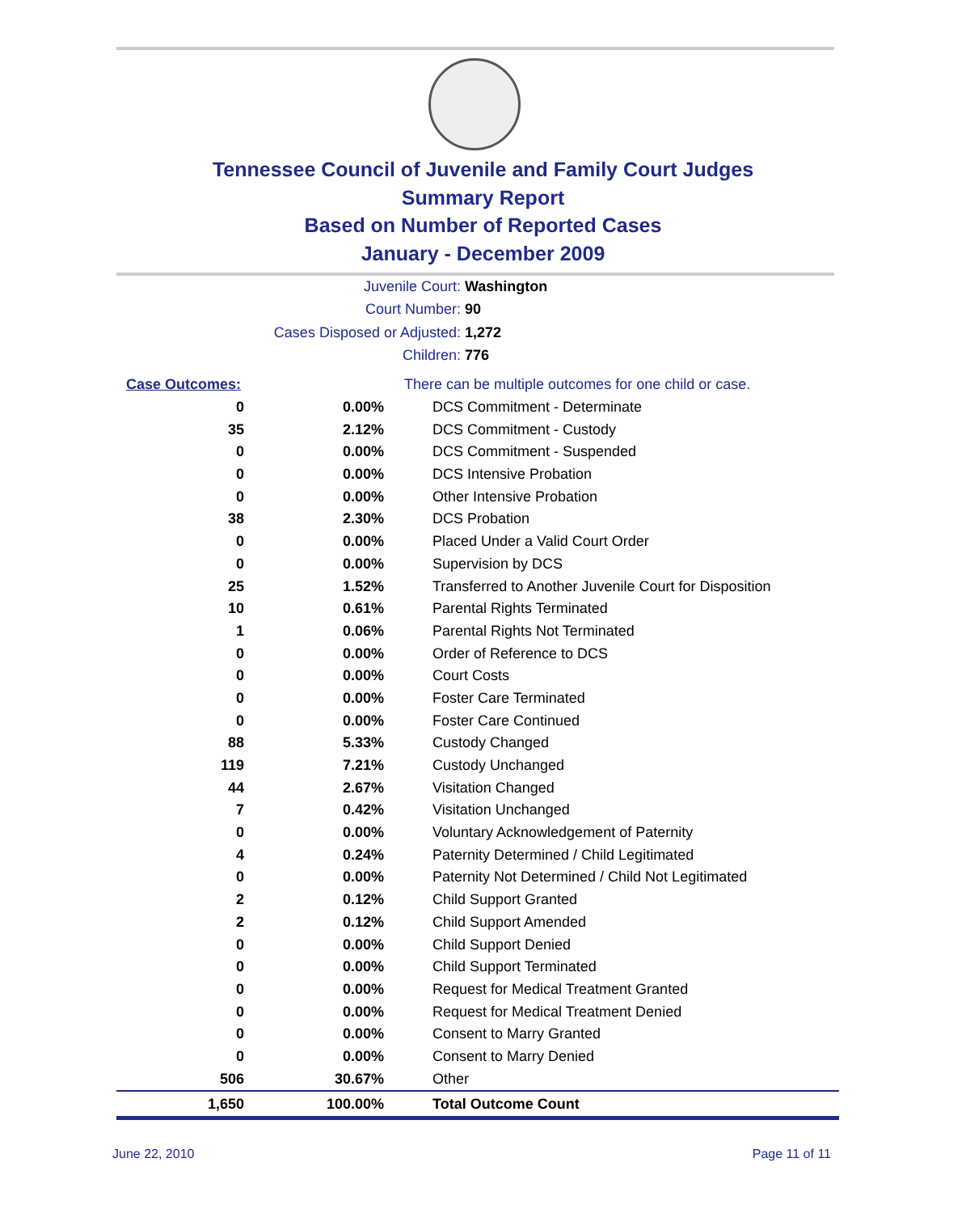Tennessee Council of Juvenile and Family Court Judges
Summary Report
Based on Number of Reported Cases
January - December 2009
Juvenile Court: Washington
Court Number: 90
Cases Disposed or Adjusted: 1,272
Children: 776
| Case Outcomes: | | There can be multiple outcomes for one child or case. |
| 0 | 0.00% | DCS Commitment - Determinate |
| 35 | 2.12% | DCS Commitment - Custody |
| 0 | 0.00% | DCS Commitment - Suspended |
| 0 | 0.00% | DCS Intensive Probation |
| 0 | 0.00% | Other Intensive Probation |
| 38 | 2.30% | DCS Probation |
| 0 | 0.00% | Placed Under a Valid Court Order |
| 0 | 0.00% | Supervision by DCS |
| 25 | 1.52% | Transferred to Another Juvenile Court for Disposition |
| 10 | 0.61% | Parental Rights Terminated |
| 1 | 0.06% | Parental Rights Not Terminated |
| 0 | 0.00% | Order of Reference to DCS |
| 0 | 0.00% | Court Costs |
| 0 | 0.00% | Foster Care Terminated |
| 0 | 0.00% | Foster Care Continued |
| 88 | 5.33% | Custody Changed |
| 119 | 7.21% | Custody Unchanged |
| 44 | 2.67% | Visitation Changed |
| 7 | 0.42% | Visitation Unchanged |
| 0 | 0.00% | Voluntary Acknowledgement of Paternity |
| 4 | 0.24% | Paternity Determined / Child Legitimated |
| 0 | 0.00% | Paternity Not Determined / Child Not Legitimated |
| 2 | 0.12% | Child Support Granted |
| 2 | 0.12% | Child Support Amended |
| 0 | 0.00% | Child Support Denied |
| 0 | 0.00% | Child Support Terminated |
| 0 | 0.00% | Request for Medical Treatment Granted |
| 0 | 0.00% | Request for Medical Treatment Denied |
| 0 | 0.00% | Consent to Marry Granted |
| 0 | 0.00% | Consent to Marry Denied |
| 506 | 30.67% | Other |
| 1,650 | 100.00% | Total Outcome Count |
June 22, 2010 Page 11 of 11